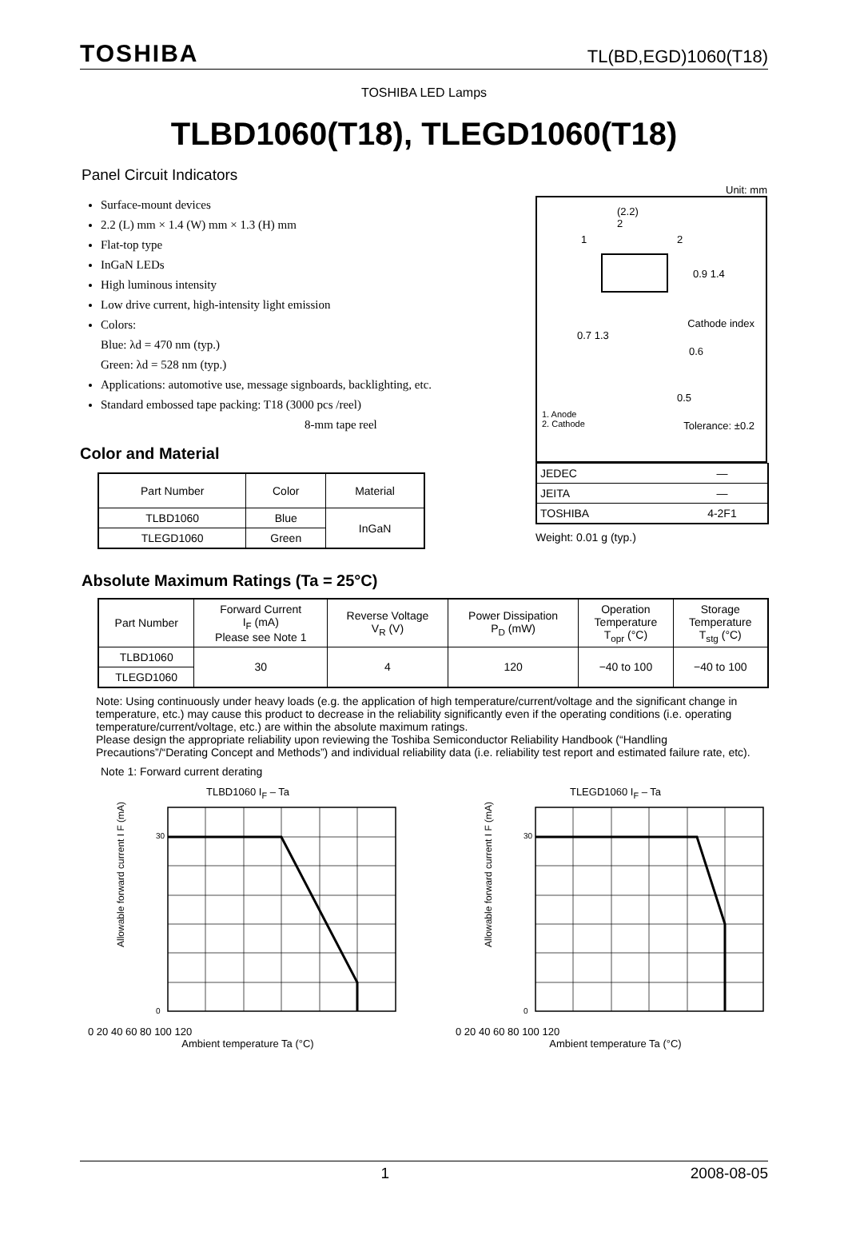TOSHIBA TL(BD,EGD)1060(T18)
TOSHIBA LED Lamps
TLBD1060(T18), TLEGD1060(T18)
Panel Circuit Indicators
Surface-mount devices
2.2 (L) mm × 1.4 (W) mm × 1.3 (H) mm
Flat-top type
InGaN LEDs
High luminous intensity
Low drive current, high-intensity light emission
Colors:
Blue: λd = 470 nm (typ.)
Green: λd = 528 nm (typ.)
Applications: automotive use, message signboards, backlighting, etc.
Standard embossed tape packing: T18 (3000 pcs /reel)
8-mm tape reel
Color and Material
| Part Number | Color | Material |
| --- | --- | --- |
| TLBD1060 | Blue | InGaN |
| TLEGD1060 | Green | |
Unit: mm
(2.2)
2
1 2
0.9 1.4
Cathode index
0.7 1.3
0.6
0.5
1. Anode
2. Cathode
Tolerance: ±0.2
| JEDEC | ― |
| JEITA | ― |
| TOSHIBA | 4-2F1 |
Weight: 0.01 g (typ.)
Absolute Maximum Ratings (Ta = 25°C)
| Part Number | Forward Current I<sub>F</sub> (mA) Please see Note 1 | Reverse Voltage V<sub>R</sub> (V) | Power Dissipation P<sub>D</sub> (mW) | Operation Temperature T<sub>opr</sub> (°C) | Storage Temperature T<sub>stg</sub> (°C) |
| --- | --- | --- | --- | --- | --- |
| TLBD1060 | 30 | 4 | 120 | −40 to 100 | −40 to 100 |
| TLEGD1060 | | | | | |
Note: Using continuously under heavy loads (e.g. the application of high temperature/current/voltage and the significant change in temperature, etc.) may cause this product to decrease in the reliability significantly even if the operating conditions (i.e. operating temperature/current/voltage, etc.) are within the absolute maximum ratings.
Please design the appropriate reliability upon reviewing the Toshiba Semiconductor Reliability Handbook (“Handling Precautions”/“Derating Concept and Methods”) and individual reliability data (i.e. reliability test report and estimated failure rate, etc).
Note 1: Forward current derating
TLBD1060 I<sub>F</sub> – Ta
Allowable forward current I F (mA)
0
30
0 20 40 60 80 100 120
Ambient temperature Ta (°C)
TLEGD1060 I<sub>F</sub> – Ta
Allowable forward current I F (mA)
0
30
0 20 40 60 80 100 120
Ambient temperature Ta (°C)
1 2008-08-05